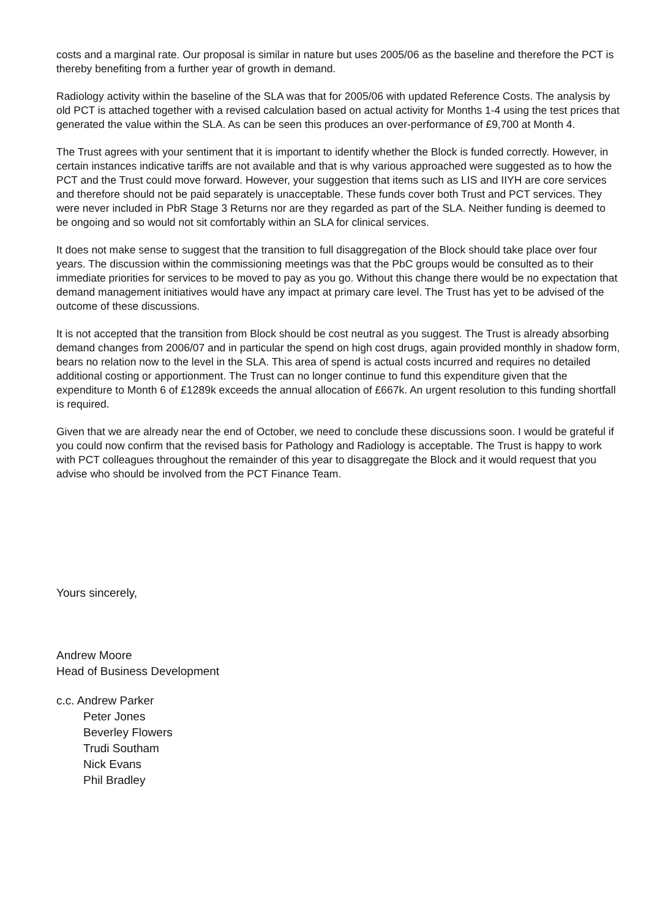costs and a marginal rate. Our proposal is similar in nature but uses 2005/06 as the baseline and therefore the PCT is thereby benefiting from a further year of growth in demand.
Radiology activity within the baseline of the SLA was that for 2005/06 with updated Reference Costs. The analysis by old PCT is attached together with a revised calculation based on actual activity for Months 1-4 using the test prices that generated the value within the SLA. As can be seen this produces an over-performance of £9,700 at Month 4.
The Trust agrees with your sentiment that it is important to identify whether the Block is funded correctly. However, in certain instances indicative tariffs are not available and that is why various approached were suggested as to how the PCT and the Trust could move forward. However, your suggestion that items such as LIS and IIYH are core services and therefore should not be paid separately is unacceptable. These funds cover both Trust and PCT services. They were never included in PbR Stage 3 Returns nor are they regarded as part of the SLA. Neither funding is deemed to be ongoing and so would not sit comfortably within an SLA for clinical services.
It does not make sense to suggest that the transition to full disaggregation of the Block should take place over four years. The discussion within the commissioning meetings was that the PbC groups would be consulted as to their immediate priorities for services to be moved to pay as you go. Without this change there would be no expectation that demand management initiatives would have any impact at primary care level. The Trust has yet to be advised of the outcome of these discussions.
It is not accepted that the transition from Block should be cost neutral as you suggest. The Trust is already absorbing demand changes from 2006/07 and in particular the spend on high cost drugs, again provided monthly in shadow form, bears no relation now to the level in the SLA. This area of spend is actual costs incurred and requires no detailed additional costing or apportionment. The Trust can no longer continue to fund this expenditure given that the expenditure to Month 6 of £1289k exceeds the annual allocation of £667k. An urgent resolution to this funding shortfall is required.
Given that we are already near the end of October, we need to conclude these discussions soon. I would be grateful if you could now confirm that the revised basis for Pathology and Radiology is acceptable. The Trust is happy to work with PCT colleagues throughout the remainder of this year to disaggregate the Block and it would request that you advise who should be involved from the PCT Finance Team.
Yours sincerely,
Andrew Moore
Head of Business Development
c.c. Andrew Parker
Peter Jones
Beverley Flowers
Trudi Southam
Nick Evans
Phil Bradley